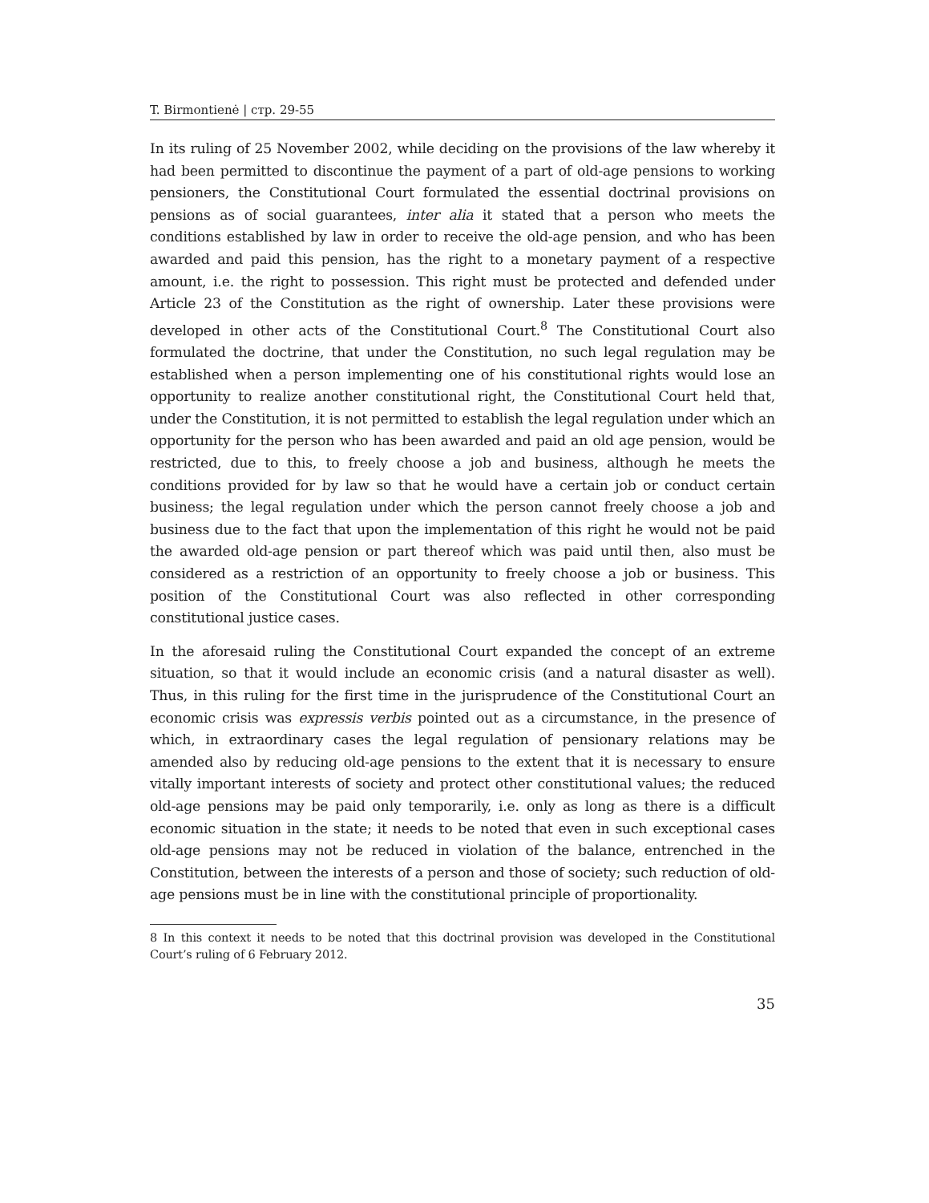T. Birmontienė | стр. 29-55
In its ruling of 25 November 2002, while deciding on the provisions of the law whereby it had been permitted to discontinue the payment of a part of old-age pensions to working pensioners, the Constitutional Court formulated the essential doctrinal provisions on pensions as of social guarantees, inter alia it stated that a person who meets the conditions established by law in order to receive the old-age pension, and who has been awarded and paid this pension, has the right to a monetary payment of a respective amount, i.e. the right to possession. This right must be protected and defended under Article 23 of the Constitution as the right of ownership. Later these provisions were developed in other acts of the Constitutional Court.<sup>8</sup> The Constitutional Court also formulated the doctrine, that under the Constitution, no such legal regulation may be established when a person implementing one of his constitutional rights would lose an opportunity to realize another constitutional right, the Constitutional Court held that, under the Constitution, it is not permitted to establish the legal regulation under which an opportunity for the person who has been awarded and paid an old age pension, would be restricted, due to this, to freely choose a job and business, although he meets the conditions provided for by law so that he would have a certain job or conduct certain business; the legal regulation under which the person cannot freely choose a job and business due to the fact that upon the implementation of this right he would not be paid the awarded old-age pension or part thereof which was paid until then, also must be considered as a restriction of an opportunity to freely choose a job or business. This position of the Constitutional Court was also reflected in other corresponding constitutional justice cases.
In the aforesaid ruling the Constitutional Court expanded the concept of an extreme situation, so that it would include an economic crisis (and a natural disaster as well). Thus, in this ruling for the first time in the jurisprudence of the Constitutional Court an economic crisis was expressis verbis pointed out as a circumstance, in the presence of which, in extraordinary cases the legal regulation of pensionary relations may be amended also by reducing old-age pensions to the extent that it is necessary to ensure vitally important interests of society and protect other constitutional values; the reduced old-age pensions may be paid only temporarily, i.e. only as long as there is a difficult economic situation in the state; it needs to be noted that even in such exceptional cases old-age pensions may not be reduced in violation of the balance, entrenched in the Constitution, between the interests of a person and those of society; such reduction of old-age pensions must be in line with the constitutional principle of proportionality.
8 In this context it needs to be noted that this doctrinal provision was developed in the Constitutional Court’s ruling of 6 February 2012.
35